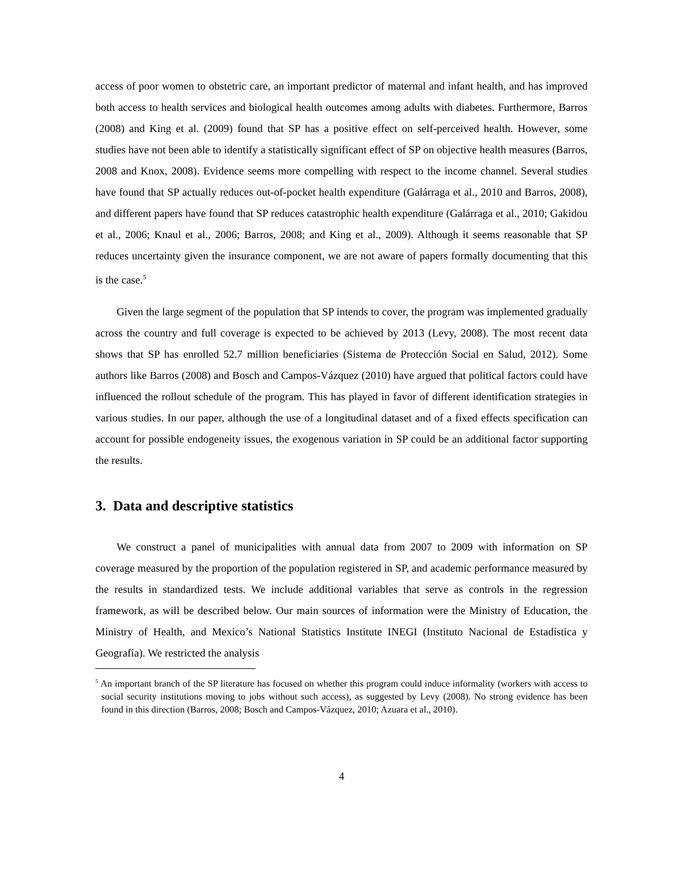access of poor women to obstetric care, an important predictor of maternal and infant health, and has improved both access to health services and biological health outcomes among adults with diabetes. Furthermore, Barros (2008) and King et al. (2009) found that SP has a positive effect on self-perceived health. However, some studies have not been able to identify a statistically significant effect of SP on objective health measures (Barros, 2008 and Knox, 2008). Evidence seems more compelling with respect to the income channel. Several studies have found that SP actually reduces out-of-pocket health expenditure (Galárraga et al., 2010 and Barros, 2008), and different papers have found that SP reduces catastrophic health expenditure (Galárraga et al., 2010; Gakidou et al., 2006; Knaul et al., 2006; Barros, 2008; and King et al., 2009). Although it seems reasonable that SP reduces uncertainty given the insurance component, we are not aware of papers formally documenting that this is the case.<sup>5</sup>
Given the large segment of the population that SP intends to cover, the program was implemented gradually across the country and full coverage is expected to be achieved by 2013 (Levy, 2008). The most recent data shows that SP has enrolled 52.7 million beneficiaries (Sistema de Protección Social en Salud, 2012). Some authors like Barros (2008) and Bosch and Campos-Vázquez (2010) have argued that political factors could have influenced the rollout schedule of the program. This has played in favor of different identification strategies in various studies. In our paper, although the use of a longitudinal dataset and of a fixed effects specification can account for possible endogeneity issues, the exogenous variation in SP could be an additional factor supporting the results.
3. Data and descriptive statistics
We construct a panel of municipalities with annual data from 2007 to 2009 with information on SP coverage measured by the proportion of the population registered in SP, and academic performance measured by the results in standardized tests. We include additional variables that serve as controls in the regression framework, as will be described below. Our main sources of information were the Ministry of Education, the Ministry of Health, and Mexico’s National Statistics Institute INEGI (Instituto Nacional de Estadística y Geografía). We restricted the analysis
<sup>5</sup> An important branch of the SP literature has focused on whether this program could induce informality (workers with access to social security institutions moving to jobs without such access), as suggested by Levy (2008). No strong evidence has been found in this direction (Barros, 2008; Bosch and Campos-Vázquez, 2010; Azuara et al., 2010).
4